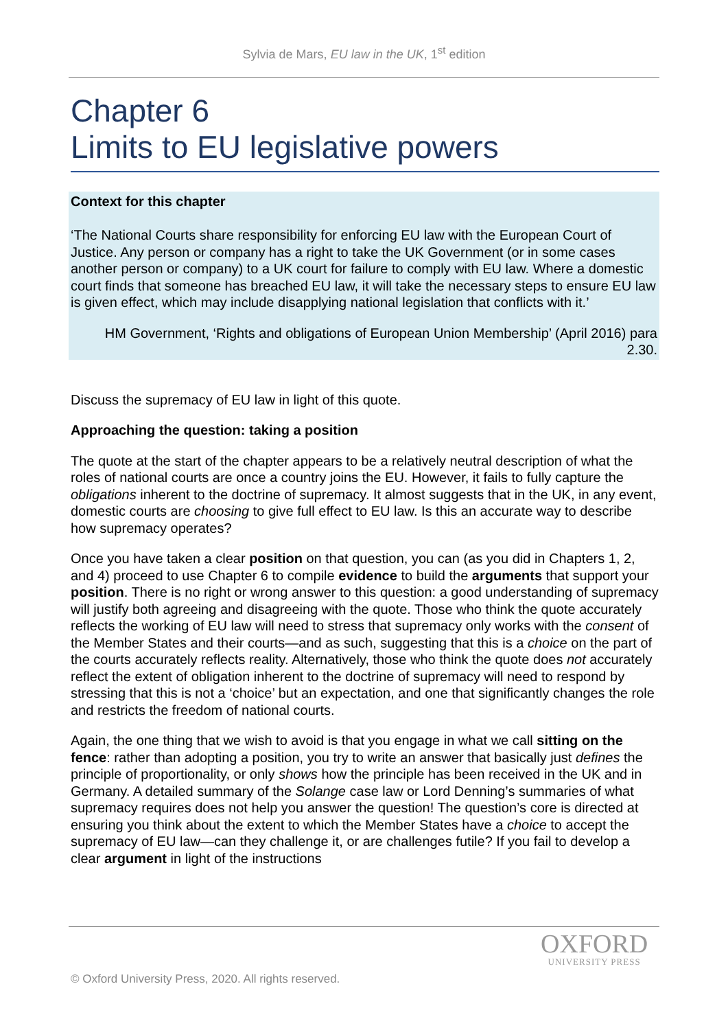Sylvia de Mars, EU law in the UK, 1<sup>st</sup> edition
Chapter 6
Limits to EU legislative powers
Context for this chapter
‘The National Courts share responsibility for enforcing EU law with the European Court of Justice. Any person or company has a right to take the UK Government (or in some cases another person or company) to a UK court for failure to comply with EU law. Where a domestic court finds that someone has breached EU law, it will take the necessary steps to ensure EU law is given effect, which may include disapplying national legislation that conflicts with it.’
HM Government, ‘Rights and obligations of European Union Membership’ (April 2016) para 2.30.
Discuss the supremacy of EU law in light of this quote.
Approaching the question: taking a position
The quote at the start of the chapter appears to be a relatively neutral description of what the roles of national courts are once a country joins the EU. However, it fails to fully capture the obligations inherent to the doctrine of supremacy. It almost suggests that in the UK, in any event, domestic courts are choosing to give full effect to EU law. Is this an accurate way to describe how supremacy operates?
Once you have taken a clear position on that question, you can (as you did in Chapters 1, 2, and 4) proceed to use Chapter 6 to compile evidence to build the arguments that support your position. There is no right or wrong answer to this question: a good understanding of supremacy will justify both agreeing and disagreeing with the quote. Those who think the quote accurately reflects the working of EU law will need to stress that supremacy only works with the consent of the Member States and their courts—and as such, suggesting that this is a choice on the part of the courts accurately reflects reality. Alternatively, those who think the quote does not accurately reflect the extent of obligation inherent to the doctrine of supremacy will need to respond by stressing that this is not a ‘choice’ but an expectation, and one that significantly changes the role and restricts the freedom of national courts.
Again, the one thing that we wish to avoid is that you engage in what we call sitting on the fence: rather than adopting a position, you try to write an answer that basically just defines the principle of proportionality, or only shows how the principle has been received in the UK and in Germany. A detailed summary of the Solange case law or Lord Denning’s summaries of what supremacy requires does not help you answer the question! The question’s core is directed at ensuring you think about the extent to which the Member States have a choice to accept the supremacy of EU law—can they challenge it, or are challenges futile? If you fail to develop a clear argument in light of the instructions
OXFORD
UNIVERSITY PRESS
© Oxford University Press, 2020. All rights reserved.